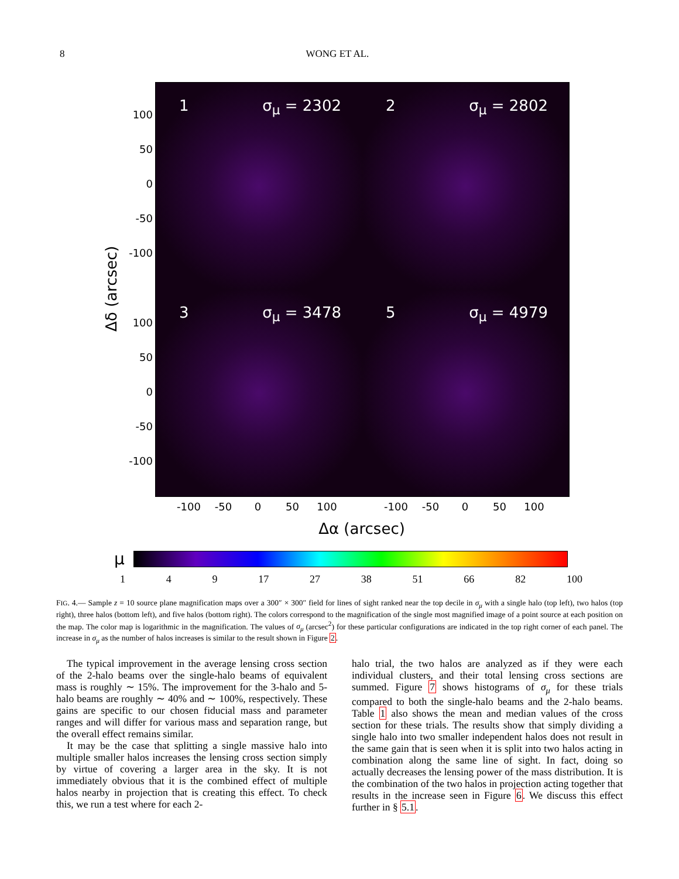8 WONG ET AL.
Δδ (arcsec)
100
50
0
-50
-100
100
50
0
-50
-100
1 σ<sub>μ</sub> = 2302
2 σ<sub>μ</sub> = 2802
3 σ<sub>μ</sub> = 3478
5 σ<sub>μ</sub> = 4979
-100 -50 0 50 100 -100 -50 0 50 100
Δα (arcsec)
μ
1 4 9 17 27 38 51 66 82 100
FIG. 4.— Sample z = 10 source plane magnification maps over a 300″ × 300″ field for lines of sight ranked near the top decile in σ<sub>μ</sub> with a single halo (top left), two halos (top right), three halos (bottom left), and five halos (bottom right). The colors correspond to the magnification of the single most magnified image of a point source at each position on the map. The color map is logarithmic in the magnification. The values of σ<sub>μ</sub> (arcsec<sup>2</sup>) for these particular configurations are indicated in the top right corner of each panel. The increase in σ<sub>μ</sub> as the number of halos increases is similar to the result shown in Figure 2.
The typical improvement in the average lensing cross section of the 2-halo beams over the single-halo beams of equivalent mass is roughly ∼ 15%. The improvement for the 3-halo and 5-halo beams are roughly ∼ 40% and ∼ 100%, respectively. These gains are specific to our chosen fiducial mass and parameter ranges and will differ for various mass and separation range, but the overall effect remains similar.
It may be the case that splitting a single massive halo into multiple smaller halos increases the lensing cross section simply by virtue of covering a larger area in the sky. It is not immediately obvious that it is the combined effect of multiple halos nearby in projection that is creating this effect. To check this, we run a test where for each 2-
halo trial, the two halos are analyzed as if they were each individual clusters, and their total lensing cross sections are summed. Figure 7 shows histograms of σ<sub>μ</sub> for these trials compared to both the single-halo beams and the 2-halo beams. Table 1 also shows the mean and median values of the cross section for these trials. The results show that simply dividing a single halo into two smaller independent halos does not result in the same gain that is seen when it is split into two halos acting in combination along the same line of sight. In fact, doing so actually decreases the lensing power of the mass distribution. It is the combination of the two halos in projection acting together that results in the increase seen in Figure 6. We discuss this effect further in § 5.1.